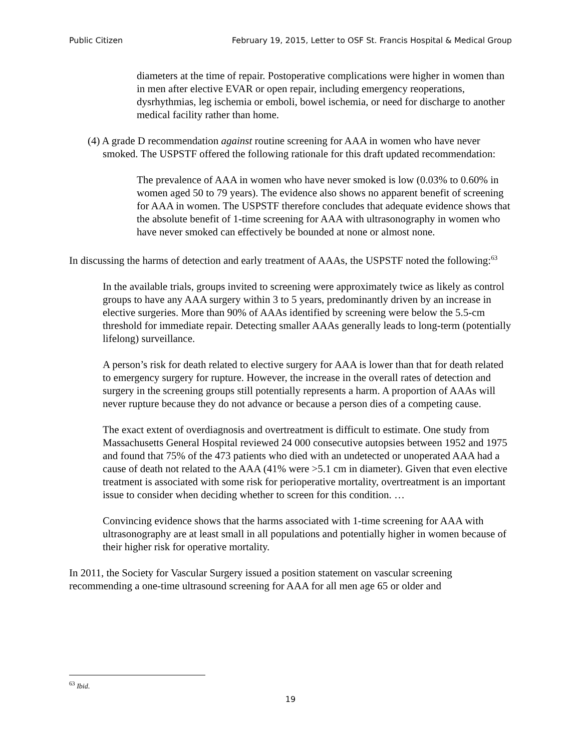Public Citizen February 19, 2015, Letter to OSF St. Francis Hospital & Medical Group
diameters at the time of repair. Postoperative complications were higher in women than in men after elective EVAR or open repair, including emergency reoperations, dysrhythmias, leg ischemia or emboli, bowel ischemia, or need for discharge to another medical facility rather than home.
(4) A grade D recommendation against routine screening for AAA in women who have never smoked. The USPSTF offered the following rationale for this draft updated recommendation:
The prevalence of AAA in women who have never smoked is low (0.03% to 0.60% in women aged 50 to 79 years). The evidence also shows no apparent benefit of screening for AAA in women. The USPSTF therefore concludes that adequate evidence shows that the absolute benefit of 1-time screening for AAA with ultrasonography in women who have never smoked can effectively be bounded at none or almost none.
In discussing the harms of detection and early treatment of AAAs, the USPSTF noted the following:<sup>63</sup>
In the available trials, groups invited to screening were approximately twice as likely as control groups to have any AAA surgery within 3 to 5 years, predominantly driven by an increase in elective surgeries. More than 90% of AAAs identified by screening were below the 5.5-cm threshold for immediate repair. Detecting smaller AAAs generally leads to long-term (potentially lifelong) surveillance.
A person’s risk for death related to elective surgery for AAA is lower than that for death related to emergency surgery for rupture. However, the increase in the overall rates of detection and surgery in the screening groups still potentially represents a harm. A proportion of AAAs will never rupture because they do not advance or because a person dies of a competing cause.
The exact extent of overdiagnosis and overtreatment is difficult to estimate. One study from Massachusetts General Hospital reviewed 24 000 consecutive autopsies between 1952 and 1975 and found that 75% of the 473 patients who died with an undetected or unoperated AAA had a cause of death not related to the AAA (41% were >5.1 cm in diameter). Given that even elective treatment is associated with some risk for perioperative mortality, overtreatment is an important issue to consider when deciding whether to screen for this condition. …
Convincing evidence shows that the harms associated with 1-time screening for AAA with ultrasonography are at least small in all populations and potentially higher in women because of their higher risk for operative mortality.
In 2011, the Society for Vascular Surgery issued a position statement on vascular screening recommending a one-time ultrasound screening for AAA for all men age 65 or older and
<sup>63</sup> Ibid.
19